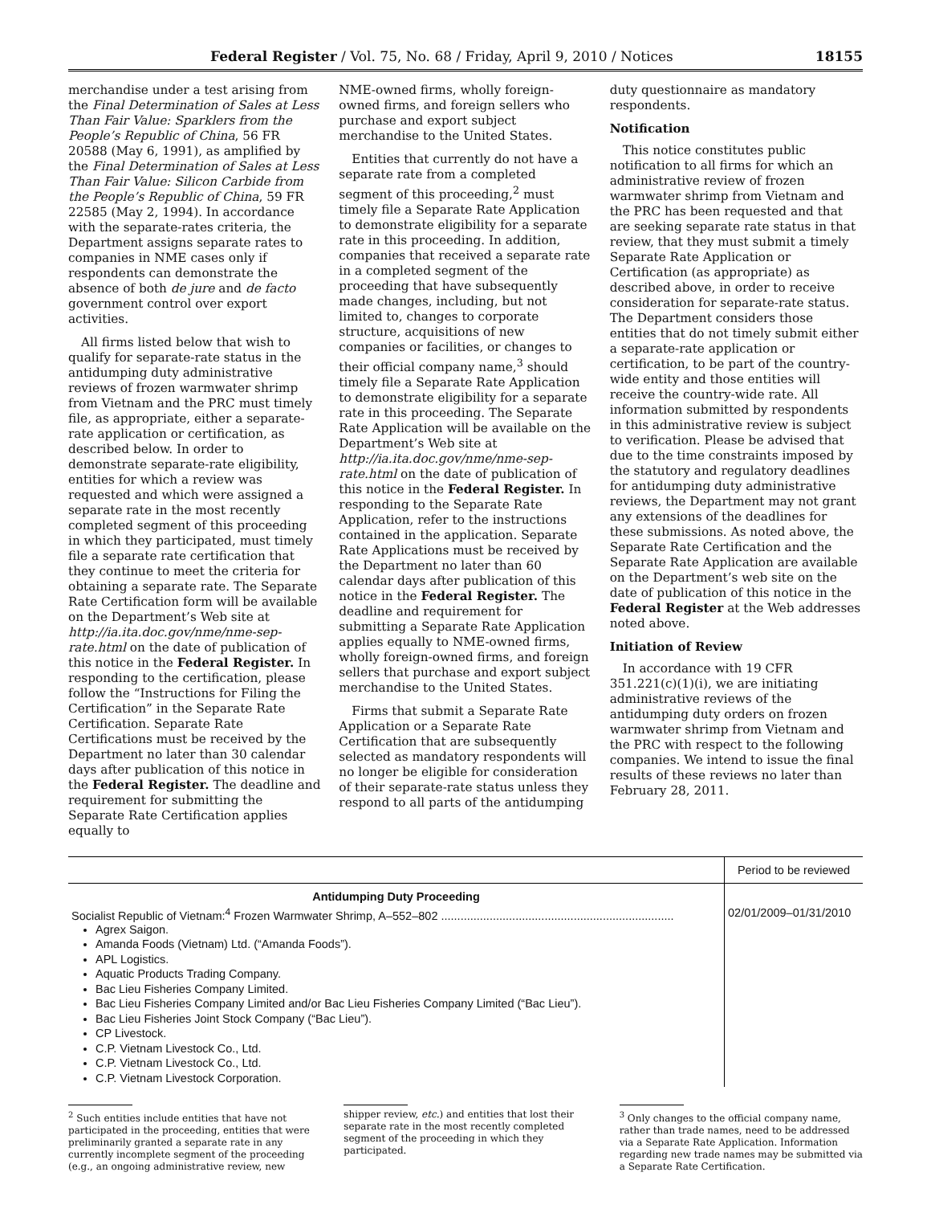Federal Register / Vol. 75, No. 68 / Friday, April 9, 2010 / Notices 18155
merchandise under a test arising from the Final Determination of Sales at Less Than Fair Value: Sparklers from the People’s Republic of China, 56 FR 20588 (May 6, 1991), as amplified by the Final Determination of Sales at Less Than Fair Value: Silicon Carbide from the People’s Republic of China, 59 FR 22585 (May 2, 1994). In accordance with the separate-rates criteria, the Department assigns separate rates to companies in NME cases only if respondents can demonstrate the absence of both de jure and de facto government control over export activities.
All firms listed below that wish to qualify for separate-rate status in the antidumping duty administrative reviews of frozen warmwater shrimp from Vietnam and the PRC must timely file, as appropriate, either a separate-rate application or certification, as described below. In order to demonstrate separate-rate eligibility, entities for which a review was requested and which were assigned a separate rate in the most recently completed segment of this proceeding in which they participated, must timely file a separate rate certification that they continue to meet the criteria for obtaining a separate rate. The Separate Rate Certification form will be available on the Department’s Web site at http://ia.ita.doc.gov/nme/nme-sep-rate.html on the date of publication of this notice in the Federal Register. In responding to the certification, please follow the “Instructions for Filing the Certification” in the Separate Rate Certification. Separate Rate Certifications must be received by the Department no later than 30 calendar days after publication of this notice in the Federal Register. The deadline and requirement for submitting the Separate Rate Certification applies equally to
NME-owned firms, wholly foreign-owned firms, and foreign sellers who purchase and export subject merchandise to the United States.
Entities that currently do not have a separate rate from a completed segment of this proceeding,<sup>2</sup> must timely file a Separate Rate Application to demonstrate eligibility for a separate rate in this proceeding. In addition, companies that received a separate rate in a completed segment of the proceeding that have subsequently made changes, including, but not limited to, changes to corporate structure, acquisitions of new companies or facilities, or changes to their official company name,<sup>3</sup> should timely file a Separate Rate Application to demonstrate eligibility for a separate rate in this proceeding. The Separate Rate Application will be available on the Department’s Web site at http://ia.ita.doc.gov/nme/nme-sep-rate.html on the date of publication of this notice in the Federal Register. In responding to the Separate Rate Application, refer to the instructions contained in the application. Separate Rate Applications must be received by the Department no later than 60 calendar days after publication of this notice in the Federal Register. The deadline and requirement for submitting a Separate Rate Application applies equally to NME-owned firms, wholly foreign-owned firms, and foreign sellers that purchase and export subject merchandise to the United States.
Firms that submit a Separate Rate Application or a Separate Rate Certification that are subsequently selected as mandatory respondents will no longer be eligible for consideration of their separate-rate status unless they respond to all parts of the antidumping
duty questionnaire as mandatory respondents.
Notification
This notice constitutes public notification to all firms for which an administrative review of frozen warmwater shrimp from Vietnam and the PRC has been requested and that are seeking separate rate status in that review, that they must submit a timely Separate Rate Application or Certification (as appropriate) as described above, in order to receive consideration for separate-rate status. The Department considers those entities that do not timely submit either a separate-rate application or certification, to be part of the country-wide entity and those entities will receive the country-wide rate. All information submitted by respondents in this administrative review is subject to verification. Please be advised that due to the time constraints imposed by the statutory and regulatory deadlines for antidumping duty administrative reviews, the Department may not grant any extensions of the deadlines for these submissions. As noted above, the Separate Rate Certification and the Separate Rate Application are available on the Department’s web site on the date of publication of this notice in the Federal Register at the Web addresses noted above.
Initiation of Review
In accordance with 19 CFR 351.221(c)(1)(i), we are initiating administrative reviews of the antidumping duty orders on frozen warmwater shrimp from Vietnam and the PRC with respect to the following companies. We intend to issue the final results of these reviews no later than February 28, 2011.
| | Period to be reviewed |
| --- | --- |
| Antidumping Duty Proceeding | |
| Socialist Republic of Vietnam:<sup>4</sup> Frozen Warmwater Shrimp, A–552–802 ........................................................................ Agrex Saigon. Amanda Foods (Vietnam) Ltd. (“Amanda Foods”). APL Logistics. Aquatic Products Trading Company. Bac Lieu Fisheries Company Limited. Bac Lieu Fisheries Company Limited and/or Bac Lieu Fisheries Company Limited (“Bac Lieu”). Bac Lieu Fisheries Joint Stock Company (“Bac Lieu”). CP Livestock. C.P. Vietnam Livestock Co., Ltd. C.P. Vietnam Livestock Co., Ltd. C.P. Vietnam Livestock Corporation. | 02/01/2009–01/31/2010 |
<sup>2</sup> Such entities include entities that have not participated in the proceeding, entities that were preliminarily granted a separate rate in any currently incomplete segment of the proceeding (e.g., an ongoing administrative review, new
shipper review, etc.) and entities that lost their separate rate in the most recently completed segment of the proceeding in which they participated.
<sup>3</sup> Only changes to the official company name, rather than trade names, need to be addressed via a Separate Rate Application. Information regarding new trade names may be submitted via a Separate Rate Certification.